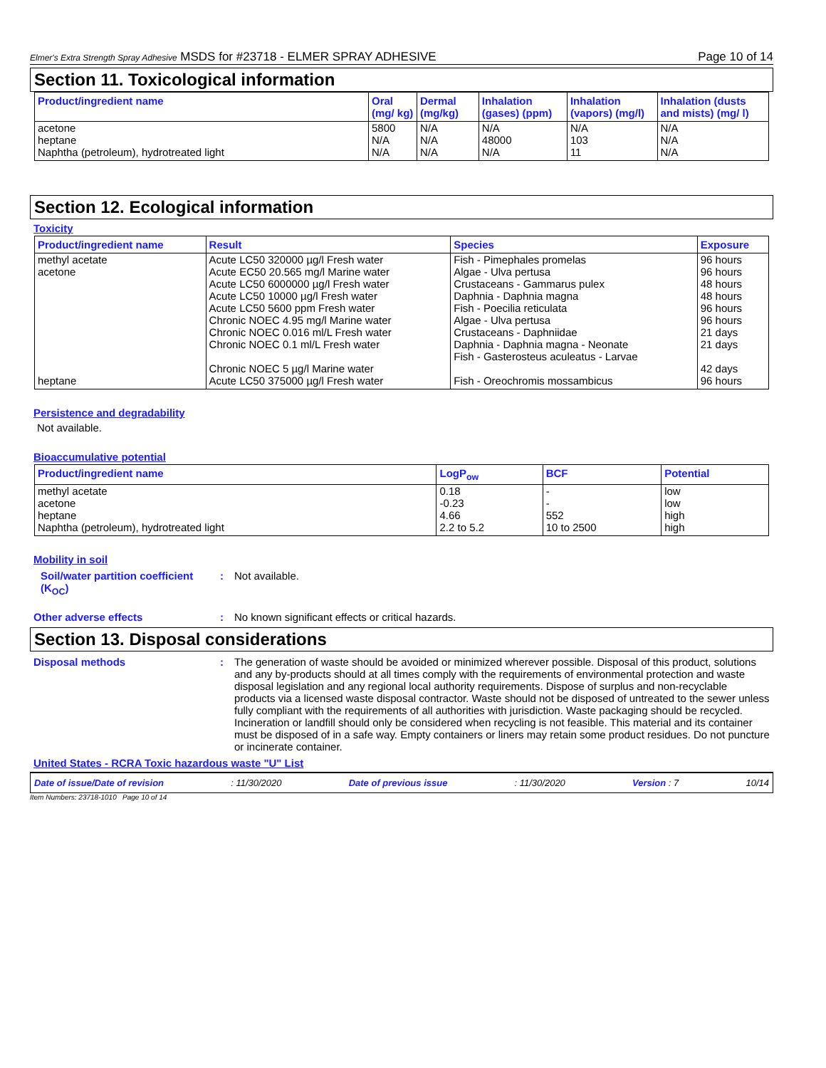Elmer's Extra Strength Spray Adhesive MSDS for #23718 - ELMER SPRAY ADHESIVE Page 10 of 14
Section 11. Toxicological information
| Product/ingredient name | Oral (mg/ kg) | Dermal (mg/kg) | Inhalation (gases) (ppm) | Inhalation (vapors) (mg/l) | Inhalation (dusts and mists) (mg/ l) |
| --- | --- | --- | --- | --- | --- |
| acetone heptane Naphtha (petroleum), hydrotreated light | 5800 N/A N/A | N/A N/A N/A | N/A 48000 N/A | N/A 103 11 | N/A N/A N/A |
Section 12. Ecological information
Toxicity
| Product/ingredient name | Result | Species | Exposure |
| --- | --- | --- | --- |
| methyl acetate acetone | Acute LC50 320000 µg/l Fresh water Acute EC50 20.565 mg/l Marine water Acute LC50 6000000 µg/l Fresh water Acute LC50 10000 µg/l Fresh water Acute LC50 5600 ppm Fresh water Chronic NOEC 4.95 mg/l Marine water Chronic NOEC 0.016 ml/L Fresh water Chronic NOEC 0.1 ml/L Fresh water Chronic NOEC 5 µg/l Marine water | Fish - Pimephales promelas Algae - Ulva pertusa Crustaceans - Gammarus pulex Daphnia - Daphnia magna Fish - Poecilia reticulata Algae - Ulva pertusa Crustaceans - Daphniidae Daphnia - Daphnia magna - Neonate Fish - Gasterosteus aculeatus - Larvae | 96 hours 96 hours 48 hours 48 hours 96 hours 96 hours 21 days 21 days 42 days |
| heptane | Acute LC50 375000 µg/l Fresh water | Fish - Oreochromis mossambicus | 96 hours |
Persistence and degradability
Not available.
Bioaccumulative potential
| Product/ingredient name | LogP<sub>ow</sub> | BCF | Potential |
| --- | --- | --- | --- |
| methyl acetate acetone heptane Naphtha (petroleum), hydrotreated light | 0.18 -0.23 4.66 2.2 to 5.2 | - - 552 10 to 2500 | low low high high |
Mobility in soil
Soil/water partition coefficient (K<sub>OC</sub>)
: Not available.
Other adverse effects : No known significant effects or critical hazards.
Section 13. Disposal considerations
Disposal methods : The generation of waste should be avoided or minimized wherever possible. Disposal of this product, solutions and any by-products should at all times comply with the requirements of environmental protection and waste disposal legislation and any regional local authority requirements. Dispose of surplus and non-recyclable products via a licensed waste disposal contractor. Waste should not be disposed of untreated to the sewer unless fully compliant with the requirements of all authorities with jurisdiction. Waste packaging should be recycled. Incineration or landfill should only be considered when recycling is not feasible. This material and its container must be disposed of in a safe way. Empty containers or liners may retain some product residues. Do not puncture or incinerate container.
United States - RCRA Toxic hazardous waste "U" List
Date of issue/Date of revision: 11/30/2020 Date of previous issue: 11/30/2020 Version : 7 10/14
Item Numbers: 23718-1010 Page 10 of 14